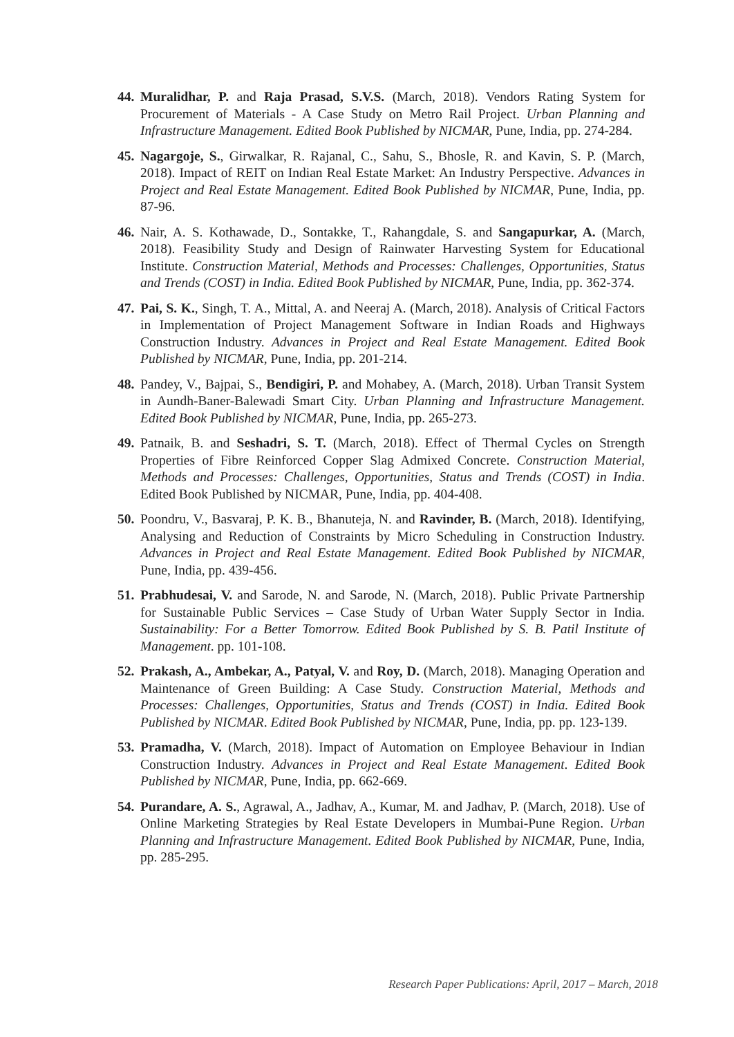44. Muralidhar, P. and Raja Prasad, S.V.S. (March, 2018). Vendors Rating System for Procurement of Materials - A Case Study on Metro Rail Project. Urban Planning and Infrastructure Management. Edited Book Published by NICMAR, Pune, India, pp. 274-284.
45. Nagargoje, S., Girwalkar, R. Rajanal, C., Sahu, S., Bhosle, R. and Kavin, S. P. (March, 2018). Impact of REIT on Indian Real Estate Market: An Industry Perspective. Advances in Project and Real Estate Management. Edited Book Published by NICMAR, Pune, India, pp. 87-96.
46. Nair, A. S. Kothawade, D., Sontakke, T., Rahangdale, S. and Sangapurkar, A. (March, 2018). Feasibility Study and Design of Rainwater Harvesting System for Educational Institute. Construction Material, Methods and Processes: Challenges, Opportunities, Status and Trends (COST) in India. Edited Book Published by NICMAR, Pune, India, pp. 362-374.
47. Pai, S. K., Singh, T. A., Mittal, A. and Neeraj A. (March, 2018). Analysis of Critical Factors in Implementation of Project Management Software in Indian Roads and Highways Construction Industry. Advances in Project and Real Estate Management. Edited Book Published by NICMAR, Pune, India, pp. 201-214.
48. Pandey, V., Bajpai, S., Bendigiri, P. and Mohabey, A. (March, 2018). Urban Transit System in Aundh-Baner-Balewadi Smart City. Urban Planning and Infrastructure Management. Edited Book Published by NICMAR, Pune, India, pp. 265-273.
49. Patnaik, B. and Seshadri, S. T. (March, 2018). Effect of Thermal Cycles on Strength Properties of Fibre Reinforced Copper Slag Admixed Concrete. Construction Material, Methods and Processes: Challenges, Opportunities, Status and Trends (COST) in India. Edited Book Published by NICMAR, Pune, India, pp. 404-408.
50. Poondru, V., Basvaraj, P. K. B., Bhanuteja, N. and Ravinder, B. (March, 2018). Identifying, Analysing and Reduction of Constraints by Micro Scheduling in Construction Industry. Advances in Project and Real Estate Management. Edited Book Published by NICMAR, Pune, India, pp. 439-456.
51. Prabhudesai, V. and Sarode, N. and Sarode, N. (March, 2018). Public Private Partnership for Sustainable Public Services – Case Study of Urban Water Supply Sector in India. Sustainability: For a Better Tomorrow. Edited Book Published by S. B. Patil Institute of Management. pp. 101-108.
52. Prakash, A., Ambekar, A., Patyal, V. and Roy, D. (March, 2018). Managing Operation and Maintenance of Green Building: A Case Study. Construction Material, Methods and Processes: Challenges, Opportunities, Status and Trends (COST) in India. Edited Book Published by NICMAR. Edited Book Published by NICMAR, Pune, India, pp. pp. 123-139.
53. Pramadha, V. (March, 2018). Impact of Automation on Employee Behaviour in Indian Construction Industry. Advances in Project and Real Estate Management. Edited Book Published by NICMAR, Pune, India, pp. 662-669.
54. Purandare, A. S., Agrawal, A., Jadhav, A., Kumar, M. and Jadhav, P. (March, 2018). Use of Online Marketing Strategies by Real Estate Developers in Mumbai-Pune Region. Urban Planning and Infrastructure Management. Edited Book Published by NICMAR, Pune, India, pp. 285-295.
Research Paper Publications: April, 2017 – March, 2018